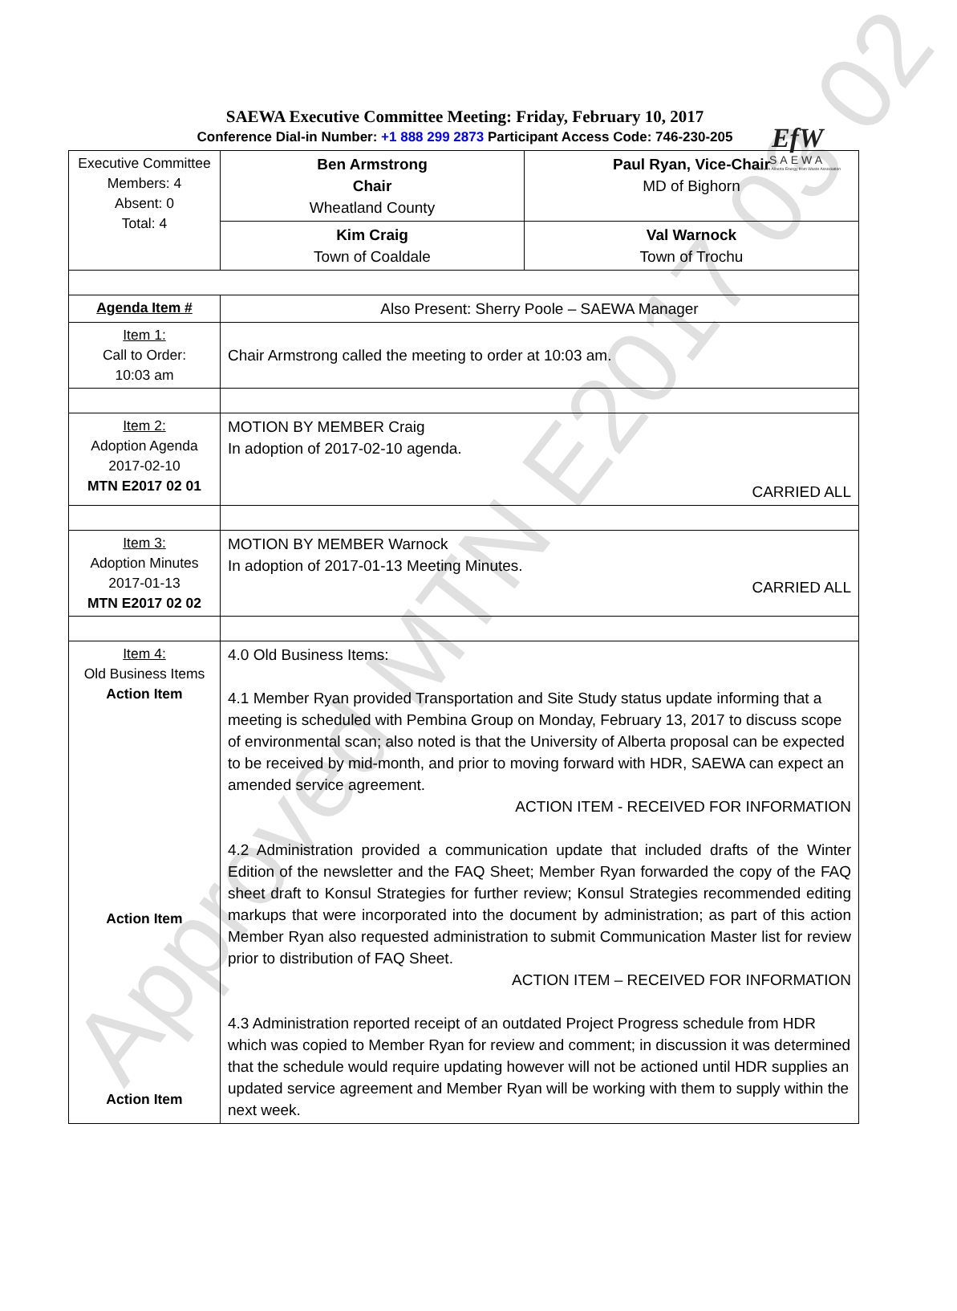EfW
SAEWA
Southern Alberta Energy from Waste Association
SAEWA Executive Committee Meeting: Friday, February 10, 2017
Conference Dial-in Number: +1 888 299 2873 Participant Access Code: 746-230-205
| Executive Committee Members: 4 Absent: 0 Total: 4 | Ben Armstrong Chair Wheatland County | Paul Ryan, Vice-Chair MD of Bighorn |
| | Kim Craig Town of Coaldale | Val Warnock Town of Trochu |
| Agenda Item # | Also Present: Sherry Poole – SAEWA Manager | |
| Item 1: Call to Order: 10:03 am | Chair Armstrong called the meeting to order at 10:03 am. | |
| Item 2: Adoption Agenda 2017-02-10 MTN E2017 02 01 | MOTION BY MEMBER Craig In adoption of 2017-02-10 agenda. CARRIED ALL | |
| Item 3: Adoption Minutes 2017-01-13 MTN E2017 02 02 | MOTION BY MEMBER Warnock In adoption of 2017-01-13 Meeting Minutes. CARRIED ALL | |
| Item 4: Old Business Items Action Item Action Item Action Item | 4.0 Old Business Items: 4.1 Member Ryan provided Transportation and Site Study status update informing that a meeting is scheduled with Pembina Group on Monday, February 13, 2017 to discuss scope of environmental scan; also noted is that the University of Alberta proposal can be expected to be received by mid-month, and prior to moving forward with HDR, SAEWA can expect an amended service agreement. ACTION ITEM - RECEIVED FOR INFORMATION 4.2 Administration provided a communication update that included drafts of the Winter Edition of the newsletter and the FAQ Sheet; Member Ryan forwarded the copy of the FAQ sheet draft to Konsul Strategies for further review; Konsul Strategies recommended editing markups that were incorporated into the document by administration; as part of this action Member Ryan also requested administration to submit Communication Master list for review prior to distribution of FAQ Sheet. ACTION ITEM – RECEIVED FOR INFORMATION 4.3 Administration reported receipt of an outdated Project Progress schedule from HDR which was copied to Member Ryan for review and comment; in discussion it was determined that the schedule would require updating however will not be actioned until HDR supplies an updated service agreement and Member Ryan will be working with them to supply within the next week. | |
Approved MTN E2017 03 02